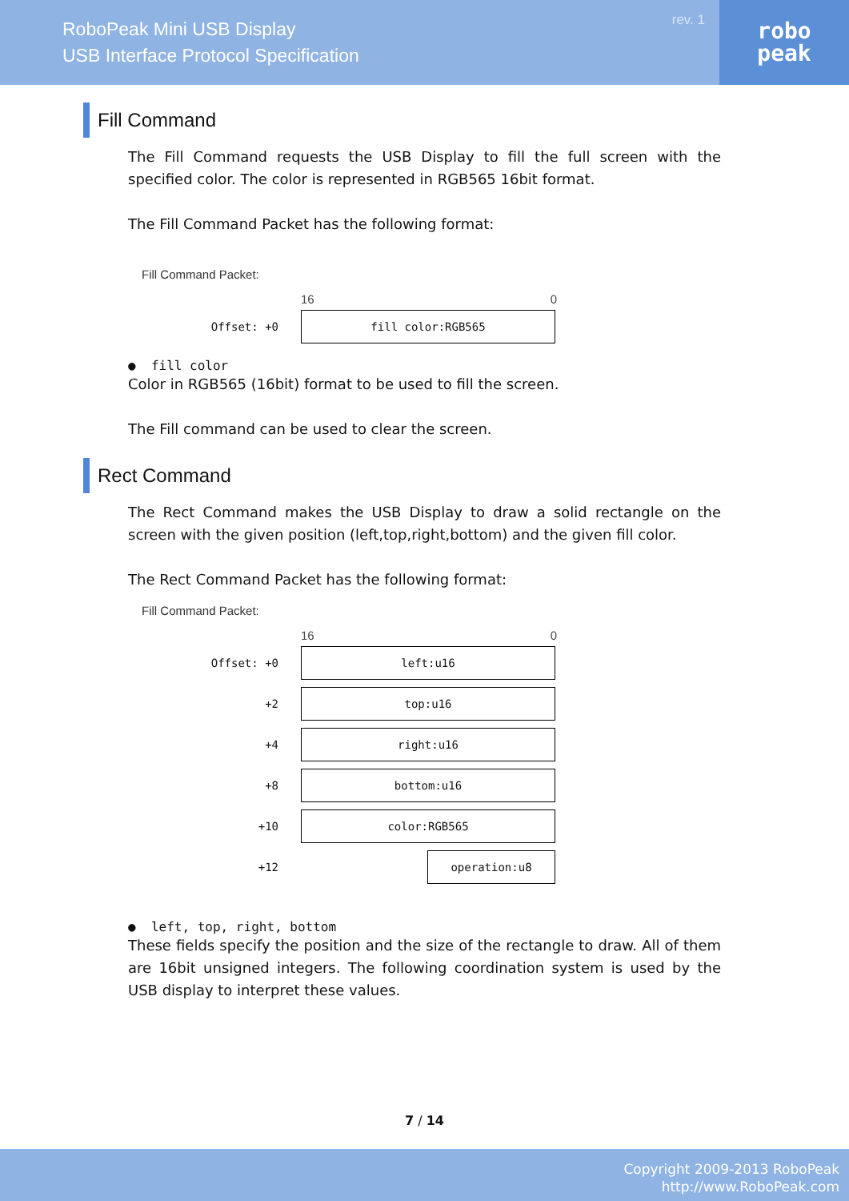RoboPeak Mini USB Display
USB Interface Protocol Specification
rev. 1
robo
peak
Fill Command
The Fill Command requests the USB Display to fill the full screen with the specified color. The color is represented in RGB565 16bit format.
The Fill Command Packet has the following format:
Fill Command Packet:
16 0
Offset: +0
fill color:RGB565
● fill color
Color in RGB565 (16bit) format to be used to fill the screen.
The Fill command can be used to clear the screen.
Rect Command
The Rect Command makes the USB Display to draw a solid rectangle on the screen with the given position (left,top,right,bottom) and the given fill color.
The Rect Command Packet has the following format:
Fill Command Packet:
16 0
Offset: +0
left:u16
+2
top:u16
+4
right:u16
+8
bottom:u16
+10
color:RGB565
+12
operation:u8
● left, top, right, bottom
These fields specify the position and the size of the rectangle to draw. All of them are 16bit unsigned integers. The following coordination system is used by the USB display to interpret these values.
7 / 14
Copyright 2009-2013 RoboPeak
http://www.RoboPeak.com